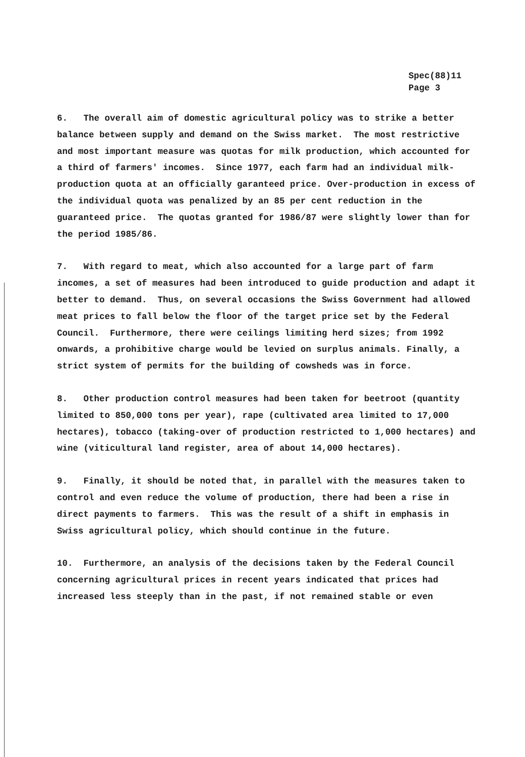Spec(88)11
Page 3
6. The overall aim of domestic agricultural policy was to strike a better balance between supply and demand on the Swiss market. The most restrictive and most important measure was quotas for milk production, which accounted for a third of farmers' incomes. Since 1977, each farm had an individual milk-production quota at an officially garanteed price. Over-production in excess of the individual quota was penalized by an 85 per cent reduction in the guaranteed price. The quotas granted for 1986/87 were slightly lower than for the period 1985/86.
7. With regard to meat, which also accounted for a large part of farm incomes, a set of measures had been introduced to guide production and adapt it better to demand. Thus, on several occasions the Swiss Government had allowed meat prices to fall below the floor of the target price set by the Federal Council. Furthermore, there were ceilings limiting herd sizes; from 1992 onwards, a prohibitive charge would be levied on surplus animals. Finally, a strict system of permits for the building of cowsheds was in force.
8. Other production control measures had been taken for beetroot (quantity limited to 850,000 tons per year), rape (cultivated area limited to 17,000 hectares), tobacco (taking-over of production restricted to 1,000 hectares) and wine (viticultural land register, area of about 14,000 hectares).
9. Finally, it should be noted that, in parallel with the measures taken to control and even reduce the volume of production, there had been a rise in direct payments to farmers. This was the result of a shift in emphasis in Swiss agricultural policy, which should continue in the future.
10. Furthermore, an analysis of the decisions taken by the Federal Council concerning agricultural prices in recent years indicated that prices had increased less steeply than in the past, if not remained stable or even